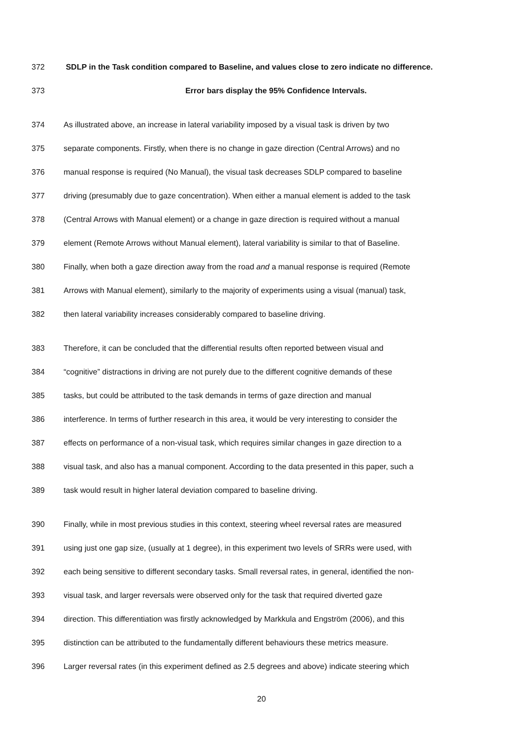372 SDLP in the Task condition compared to Baseline, and values close to zero indicate no difference.
373 Error bars display the 95% Confidence Intervals.
374 As illustrated above, an increase in lateral variability imposed by a visual task is driven by two
375 separate components. Firstly, when there is no change in gaze direction (Central Arrows) and no
376 manual response is required (No Manual), the visual task decreases SDLP compared to baseline
377 driving (presumably due to gaze concentration). When either a manual element is added to the task
378 (Central Arrows with Manual element) or a change in gaze direction is required without a manual
379 element (Remote Arrows without Manual element), lateral variability is similar to that of Baseline.
380 Finally, when both a gaze direction away from the road and a manual response is required (Remote
381 Arrows with Manual element), similarly to the majority of experiments using a visual (manual) task,
382 then lateral variability increases considerably compared to baseline driving.
383 Therefore, it can be concluded that the differential results often reported between visual and
384 “cognitive” distractions in driving are not purely due to the different cognitive demands of these
385 tasks, but could be attributed to the task demands in terms of gaze direction and manual
386 interference. In terms of further research in this area, it would be very interesting to consider the
387 effects on performance of a non-visual task, which requires similar changes in gaze direction to a
388 visual task, and also has a manual component. According to the data presented in this paper, such a
389 task would result in higher lateral deviation compared to baseline driving.
390 Finally, while in most previous studies in this context, steering wheel reversal rates are measured
391 using just one gap size, (usually at 1 degree), in this experiment two levels of SRRs were used, with
392 each being sensitive to different secondary tasks. Small reversal rates, in general, identified the non-
393 visual task, and larger reversals were observed only for the task that required diverted gaze
394 direction. This differentiation was firstly acknowledged by Markkula and Engström (2006), and this
395 distinction can be attributed to the fundamentally different behaviours these metrics measure.
396 Larger reversal rates (in this experiment defined as 2.5 degrees and above) indicate steering which
20